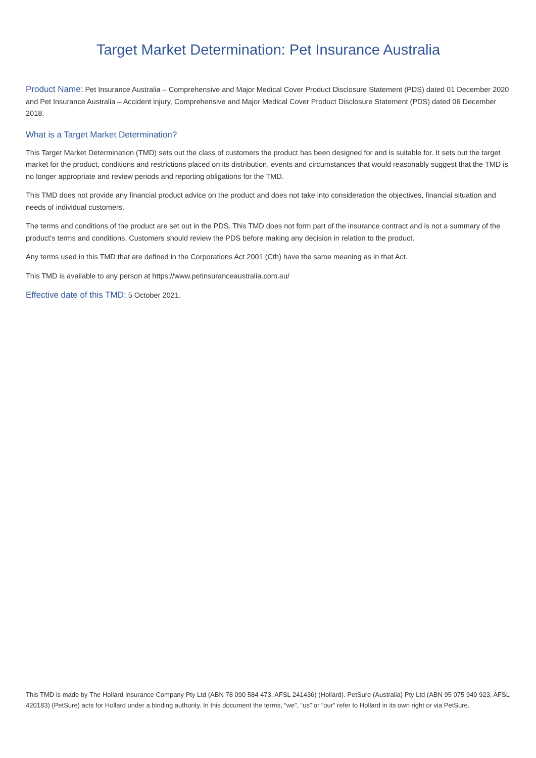Target Market Determination: Pet Insurance Australia
Product Name: Pet Insurance Australia – Comprehensive and Major Medical Cover Product Disclosure Statement (PDS) dated 01 December 2020 and Pet Insurance Australia – Accident injury, Comprehensive and Major Medical Cover Product Disclosure Statement (PDS) dated 06 December 2018.
What is a Target Market Determination?
This Target Market Determination (TMD) sets out the class of customers the product has been designed for and is suitable for. It sets out the target market for the product, conditions and restrictions placed on its distribution, events and circumstances that would reasonably suggest that the TMD is no longer appropriate and review periods and reporting obligations for the TMD.
This TMD does not provide any financial product advice on the product and does not take into consideration the objectives, financial situation and needs of individual customers.
The terms and conditions of the product are set out in the PDS. This TMD does not form part of the insurance contract and is not a summary of the product's terms and conditions. Customers should review the PDS before making any decision in relation to the product.
Any terms used in this TMD that are defined in the Corporations Act 2001 (Cth) have the same meaning as in that Act.
This TMD is available to any person at https://www.petinsuranceaustralia.com.au/
Effective date of this TMD: 5 October 2021.
This TMD is made by The Hollard Insurance Company Pty Ltd (ABN 78 090 584 473, AFSL 241436) (Hollard). PetSure (Australia) Pty Ltd (ABN 95 075 949 923, AFSL 420183) (PetSure) acts for Hollard under a binding authority. In this document the terms, “we”, “us” or “our” refer to Hollard in its own right or via PetSure.